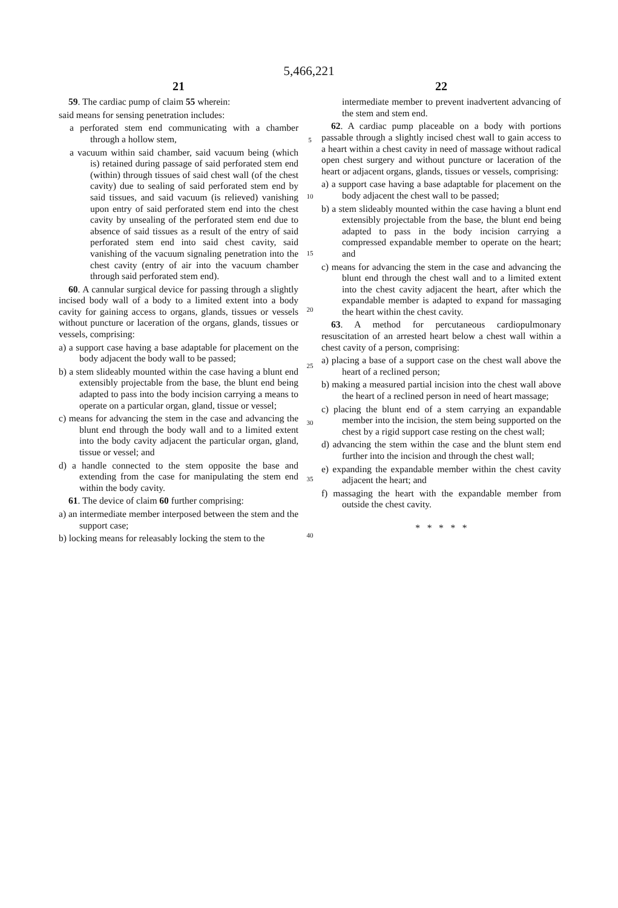5,466,221
21
59. The cardiac pump of claim 55 wherein:
said means for sensing penetration includes:
a perforated stem end communicating with a chamber through a hollow stem,
a vacuum within said chamber, said vacuum being (which is) retained during passage of said perforated stem end (within) through tissues of said chest wall (of the chest cavity) due to sealing of said perforated stem end by said tissues, and said vacuum (is relieved) vanishing upon entry of said perforated stem end into the chest cavity by unsealing of the perforated stem end due to absence of said tissues as a result of the entry of said perforated stem end into said chest cavity, said vanishing of the vacuum signaling penetration into the chest cavity (entry of air into the vacuum chamber through said perforated stem end).
60. A cannular surgical device for passing through a slightly incised body wall of a body to a limited extent into a body cavity for gaining access to organs, glands, tissues or vessels without puncture or laceration of the organs, glands, tissues or vessels, comprising:
a) a support case having a base adaptable for placement on the body adjacent the body wall to be passed;
b) a stem slideably mounted within the case having a blunt end extensibly projectable from the base, the blunt end being adapted to pass into the body incision carrying a means to operate on a particular organ, gland, tissue or vessel;
c) means for advancing the stem in the case and advancing the blunt end through the body wall and to a limited extent into the body cavity adjacent the particular organ, gland, tissue or vessel; and
d) a handle connected to the stem opposite the base and extending from the case for manipulating the stem end within the body cavity.
61. The device of claim 60 further comprising:
a) an intermediate member interposed between the stem and the support case;
b) locking means for releasably locking the stem to the
5
10
15
20
25
30
35
40
22
intermediate member to prevent inadvertent advancing of the stem and stem end.
62. A cardiac pump placeable on a body with portions passable through a slightly incised chest wall to gain access to a heart within a chest cavity in need of massage without radical open chest surgery and without puncture or laceration of the heart or adjacent organs, glands, tissues or vessels, comprising:
a) a support case having a base adaptable for placement on the body adjacent the chest wall to be passed;
b) a stem slideably mounted within the case having a blunt end extensibly projectable from the base, the blunt end being adapted to pass in the body incision carrying a compressed expandable member to operate on the heart; and
c) means for advancing the stem in the case and advancing the blunt end through the chest wall and to a limited extent into the chest cavity adjacent the heart, after which the expandable member is adapted to expand for massaging the heart within the chest cavity.
63. A method for percutaneous cardiopulmonary resuscitation of an arrested heart below a chest wall within a chest cavity of a person, comprising:
a) placing a base of a support case on the chest wall above the heart of a reclined person;
b) making a measured partial incision into the chest wall above the heart of a reclined person in need of heart massage;
c) placing the blunt end of a stem carrying an expandable member into the incision, the stem being supported on the chest by a rigid support case resting on the chest wall;
d) advancing the stem within the case and the blunt stem end further into the incision and through the chest wall;
e) expanding the expandable member within the chest cavity adjacent the heart; and
f) massaging the heart with the expandable member from outside the chest cavity.
* * * * *